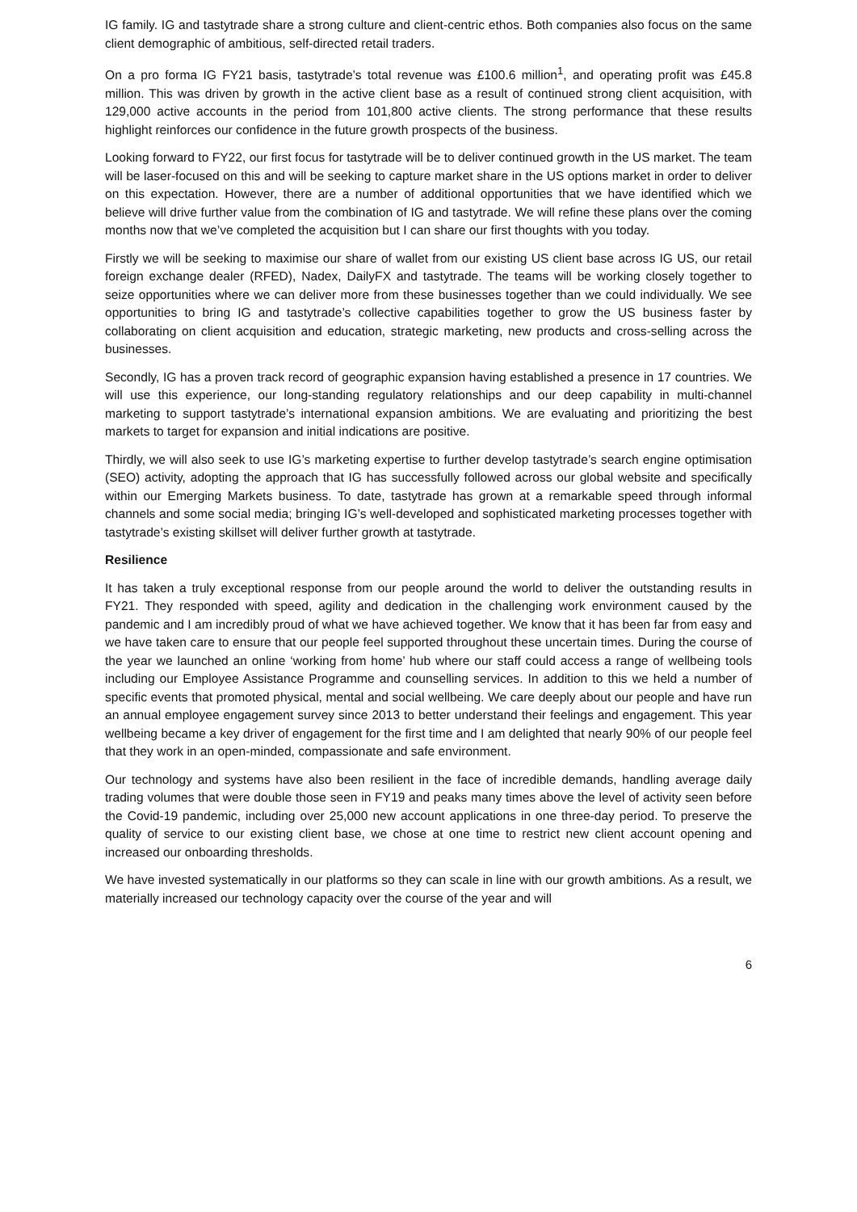IG family. IG and tastytrade share a strong culture and client-centric ethos. Both companies also focus on the same client demographic of ambitious, self-directed retail traders.
On a pro forma IG FY21 basis, tastytrade’s total revenue was £100.6 million<sup>1</sup>, and operating profit was £45.8 million. This was driven by growth in the active client base as a result of continued strong client acquisition, with 129,000 active accounts in the period from 101,800 active clients. The strong performance that these results highlight reinforces our confidence in the future growth prospects of the business.
Looking forward to FY22, our first focus for tastytrade will be to deliver continued growth in the US market. The team will be laser-focused on this and will be seeking to capture market share in the US options market in order to deliver on this expectation. However, there are a number of additional opportunities that we have identified which we believe will drive further value from the combination of IG and tastytrade. We will refine these plans over the coming months now that we’ve completed the acquisition but I can share our first thoughts with you today.
Firstly we will be seeking to maximise our share of wallet from our existing US client base across IG US, our retail foreign exchange dealer (RFED), Nadex, DailyFX and tastytrade. The teams will be working closely together to seize opportunities where we can deliver more from these businesses together than we could individually. We see opportunities to bring IG and tastytrade’s collective capabilities together to grow the US business faster by collaborating on client acquisition and education, strategic marketing, new products and cross-selling across the businesses.
Secondly, IG has a proven track record of geographic expansion having established a presence in 17 countries. We will use this experience, our long-standing regulatory relationships and our deep capability in multi-channel marketing to support tastytrade’s international expansion ambitions. We are evaluating and prioritizing the best markets to target for expansion and initial indications are positive.
Thirdly, we will also seek to use IG’s marketing expertise to further develop tastytrade’s search engine optimisation (SEO) activity, adopting the approach that IG has successfully followed across our global website and specifically within our Emerging Markets business. To date, tastytrade has grown at a remarkable speed through informal channels and some social media; bringing IG’s well-developed and sophisticated marketing processes together with tastytrade’s existing skillset will deliver further growth at tastytrade.
Resilience
It has taken a truly exceptional response from our people around the world to deliver the outstanding results in FY21. They responded with speed, agility and dedication in the challenging work environment caused by the pandemic and I am incredibly proud of what we have achieved together. We know that it has been far from easy and we have taken care to ensure that our people feel supported throughout these uncertain times. During the course of the year we launched an online ‘working from home’ hub where our staff could access a range of wellbeing tools including our Employee Assistance Programme and counselling services. In addition to this we held a number of specific events that promoted physical, mental and social wellbeing. We care deeply about our people and have run an annual employee engagement survey since 2013 to better understand their feelings and engagement. This year wellbeing became a key driver of engagement for the first time and I am delighted that nearly 90% of our people feel that they work in an open-minded, compassionate and safe environment.
Our technology and systems have also been resilient in the face of incredible demands, handling average daily trading volumes that were double those seen in FY19 and peaks many times above the level of activity seen before the Covid-19 pandemic, including over 25,000 new account applications in one three-day period. To preserve the quality of service to our existing client base, we chose at one time to restrict new client account opening and increased our onboarding thresholds.
We have invested systematically in our platforms so they can scale in line with our growth ambitions. As a result, we materially increased our technology capacity over the course of the year and will
6